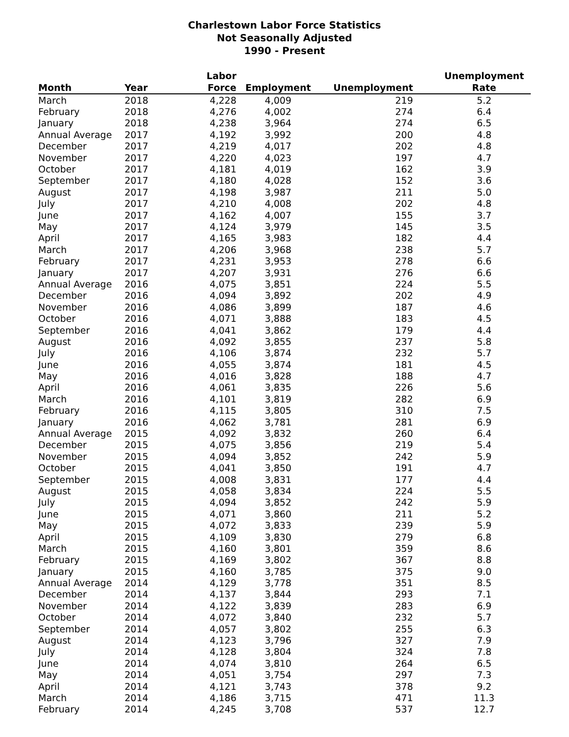Charlestown Labor Force Statistics
Not Seasonally Adjusted
1990 - Present
| Month | Year | Labor Force | Employment | Unemployment | Unemployment Rate |
| --- | --- | --- | --- | --- | --- |
| March | 2018 | 4,228 | 4,009 | 219 | 5.2 |
| February | 2018 | 4,276 | 4,002 | 274 | 6.4 |
| January | 2018 | 4,238 | 3,964 | 274 | 6.5 |
| Annual Average | 2017 | 4,192 | 3,992 | 200 | 4.8 |
| December | 2017 | 4,219 | 4,017 | 202 | 4.8 |
| November | 2017 | 4,220 | 4,023 | 197 | 4.7 |
| October | 2017 | 4,181 | 4,019 | 162 | 3.9 |
| September | 2017 | 4,180 | 4,028 | 152 | 3.6 |
| August | 2017 | 4,198 | 3,987 | 211 | 5.0 |
| July | 2017 | 4,210 | 4,008 | 202 | 4.8 |
| June | 2017 | 4,162 | 4,007 | 155 | 3.7 |
| May | 2017 | 4,124 | 3,979 | 145 | 3.5 |
| April | 2017 | 4,165 | 3,983 | 182 | 4.4 |
| March | 2017 | 4,206 | 3,968 | 238 | 5.7 |
| February | 2017 | 4,231 | 3,953 | 278 | 6.6 |
| January | 2017 | 4,207 | 3,931 | 276 | 6.6 |
| Annual Average | 2016 | 4,075 | 3,851 | 224 | 5.5 |
| December | 2016 | 4,094 | 3,892 | 202 | 4.9 |
| November | 2016 | 4,086 | 3,899 | 187 | 4.6 |
| October | 2016 | 4,071 | 3,888 | 183 | 4.5 |
| September | 2016 | 4,041 | 3,862 | 179 | 4.4 |
| August | 2016 | 4,092 | 3,855 | 237 | 5.8 |
| July | 2016 | 4,106 | 3,874 | 232 | 5.7 |
| June | 2016 | 4,055 | 3,874 | 181 | 4.5 |
| May | 2016 | 4,016 | 3,828 | 188 | 4.7 |
| April | 2016 | 4,061 | 3,835 | 226 | 5.6 |
| March | 2016 | 4,101 | 3,819 | 282 | 6.9 |
| February | 2016 | 4,115 | 3,805 | 310 | 7.5 |
| January | 2016 | 4,062 | 3,781 | 281 | 6.9 |
| Annual Average | 2015 | 4,092 | 3,832 | 260 | 6.4 |
| December | 2015 | 4,075 | 3,856 | 219 | 5.4 |
| November | 2015 | 4,094 | 3,852 | 242 | 5.9 |
| October | 2015 | 4,041 | 3,850 | 191 | 4.7 |
| September | 2015 | 4,008 | 3,831 | 177 | 4.4 |
| August | 2015 | 4,058 | 3,834 | 224 | 5.5 |
| July | 2015 | 4,094 | 3,852 | 242 | 5.9 |
| June | 2015 | 4,071 | 3,860 | 211 | 5.2 |
| May | 2015 | 4,072 | 3,833 | 239 | 5.9 |
| April | 2015 | 4,109 | 3,830 | 279 | 6.8 |
| March | 2015 | 4,160 | 3,801 | 359 | 8.6 |
| February | 2015 | 4,169 | 3,802 | 367 | 8.8 |
| January | 2015 | 4,160 | 3,785 | 375 | 9.0 |
| Annual Average | 2014 | 4,129 | 3,778 | 351 | 8.5 |
| December | 2014 | 4,137 | 3,844 | 293 | 7.1 |
| November | 2014 | 4,122 | 3,839 | 283 | 6.9 |
| October | 2014 | 4,072 | 3,840 | 232 | 5.7 |
| September | 2014 | 4,057 | 3,802 | 255 | 6.3 |
| August | 2014 | 4,123 | 3,796 | 327 | 7.9 |
| July | 2014 | 4,128 | 3,804 | 324 | 7.8 |
| June | 2014 | 4,074 | 3,810 | 264 | 6.5 |
| May | 2014 | 4,051 | 3,754 | 297 | 7.3 |
| April | 2014 | 4,121 | 3,743 | 378 | 9.2 |
| March | 2014 | 4,186 | 3,715 | 471 | 11.3 |
| February | 2014 | 4,245 | 3,708 | 537 | 12.7 |